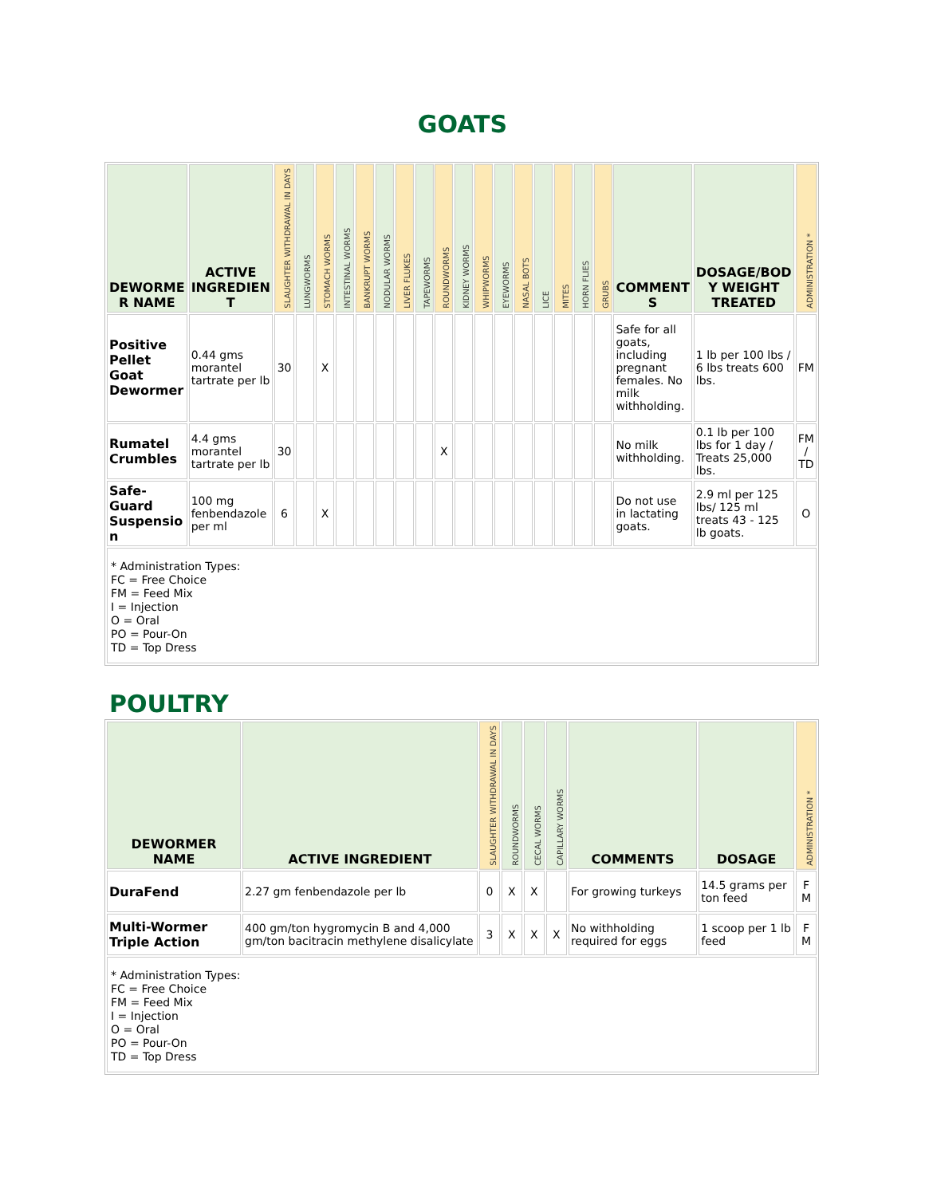GOATS
| DEWORME R NAME | ACTIVE INGREDIEN T | SLAUGHTER WITHDRAWAL IN DAYS | LUNGWORMS | STOMACH WORMS | INTESTINAL WORMS | BANKRUPT WORMS | NODULAR WORMS | LIVER FLUKES | TAPEWORMS | ROUNDWORMS | KIDNEY WORMS | WHIPWORMS | EYEWORMS | NASAL BOTS | LICE | MITES | HORN FLIES | GRUBS | COMMENT S | DOSAGE/BOD Y WEIGHT TREATED | ADMINISTRATION * |
| --- | --- | --- | --- | --- | --- | --- | --- | --- | --- | --- | --- | --- | --- | --- | --- | --- | --- | --- | --- | --- | --- |
| Positive Pellet Goat Dewormer | 0.44 gms morantel tartrate per lb | 30 | | X | | | | | | | | | | | | | | | Safe for all goats, including pregnant females. No milk withholding. | 1 lb per 100 lbs / 6 lbs treats 600 lbs. | FM |
| Rumatel Crumbles | 4.4 gms morantel tartrate per lb | 30 | | | | | | | | X | | | | | | | | | No milk withholding. | 0.1 lb per 100 lbs for 1 day / Treats 25,000 lbs. | FM / TD |
| Safe-Guard Suspensio n | 100 mg fenbendazole per ml | 6 | | X | | | | | | | | | | | | | | | Do not use in lactating goats. | 2.9 ml per 125 lbs/ 125 ml treats 43 - 125 lb goats. | O |
| * Administration Types: FC = Free Choice FM = Feed Mix I = Injection O = Oral PO = Pour-On TD = Top Dress | | | | | | | | | | | | | | | | | | | | | |
POULTRY
| DEWORMER NAME | ACTIVE INGREDIENT | SLAUGHTER WITHDRAWAL IN DAYS | ROUNDWORMS | CECAL WORMS | CAPILLARY WORMS | COMMENTS | DOSAGE | ADMINISTRATION * |
| --- | --- | --- | --- | --- | --- | --- | --- | --- |
| DuraFend | 2.27 gm fenbendazole per lb | 0 | X | X | | For growing turkeys | 14.5 grams per ton feed | F M |
| Multi-Wormer Triple Action | 400 gm/ton hygromycin B and 4,000 gm/ton bacitracin methylene disalicylate | 3 | X | X | X | No withholding required for eggs | 1 scoop per 1 lb feed | F M |
| * Administration Types: FC = Free Choice FM = Feed Mix I = Injection O = Oral PO = Pour-On TD = Top Dress | | | | | | | | |